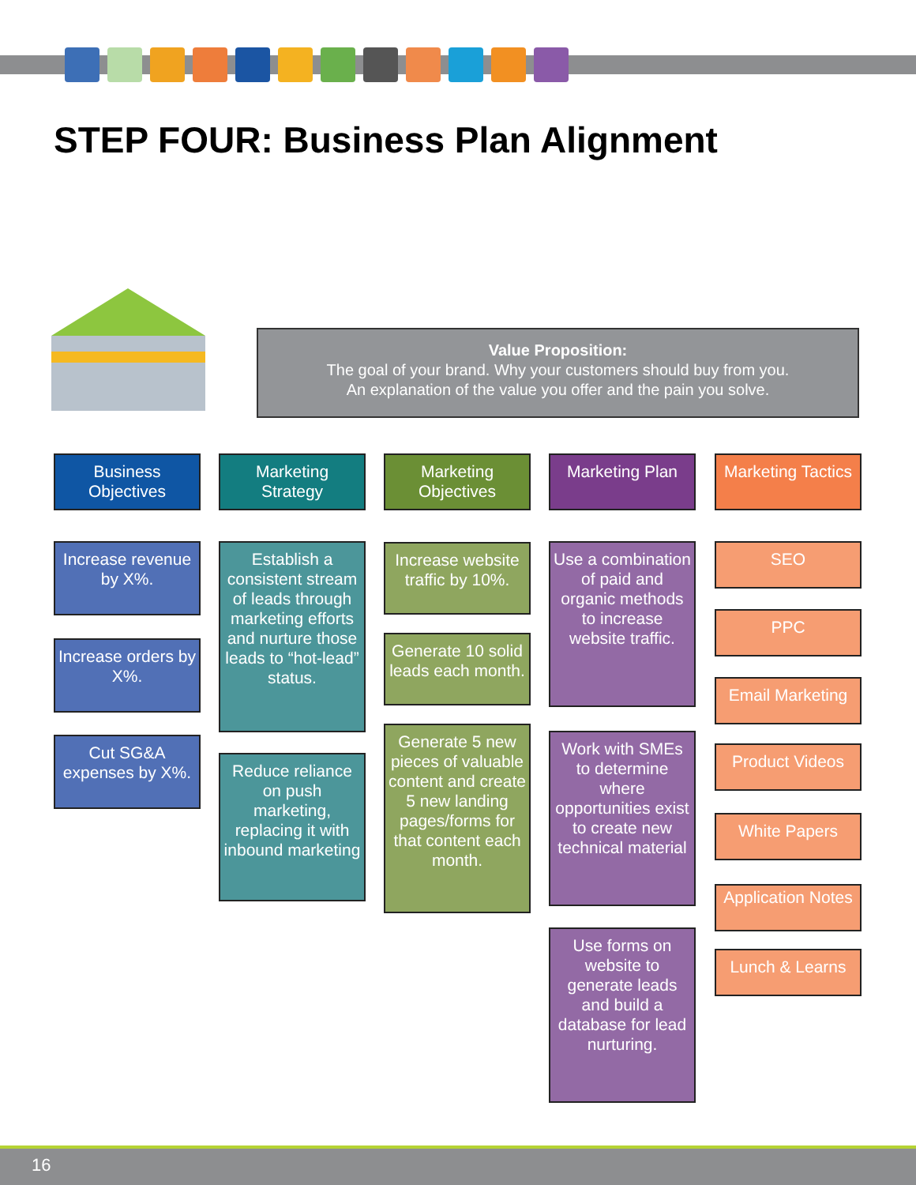STEP FOUR: Business Plan Alignment
Value Proposition:
The goal of your brand. Why your customers should buy from you.
An explanation of the value you offer and the pain you solve.
Business Objectives
Increase revenue by X%.
Increase orders by X%.
Cut SG&A expenses by X%.
Marketing Strategy
Establish a consistent stream of leads through marketing efforts and nurture those leads to “hot-lead” status.
Reduce reliance on push marketing, replacing it with inbound marketing
Marketing Objectives
Increase website traffic by 10%.
Generate 10 solid leads each month.
Generate 5 new pieces of valuable content and create 5 new landing pages/forms for that content each month.
Marketing Plan
Use a combination of paid and organic methods to increase website traffic.
Work with SMEs to determine where opportunities exist to create new technical material
Use forms on website to generate leads and build a database for lead nurturing.
Marketing Tactics
SEO
PPC
Email Marketing
Product Videos
White Papers
Application Notes
Lunch & Learns
16